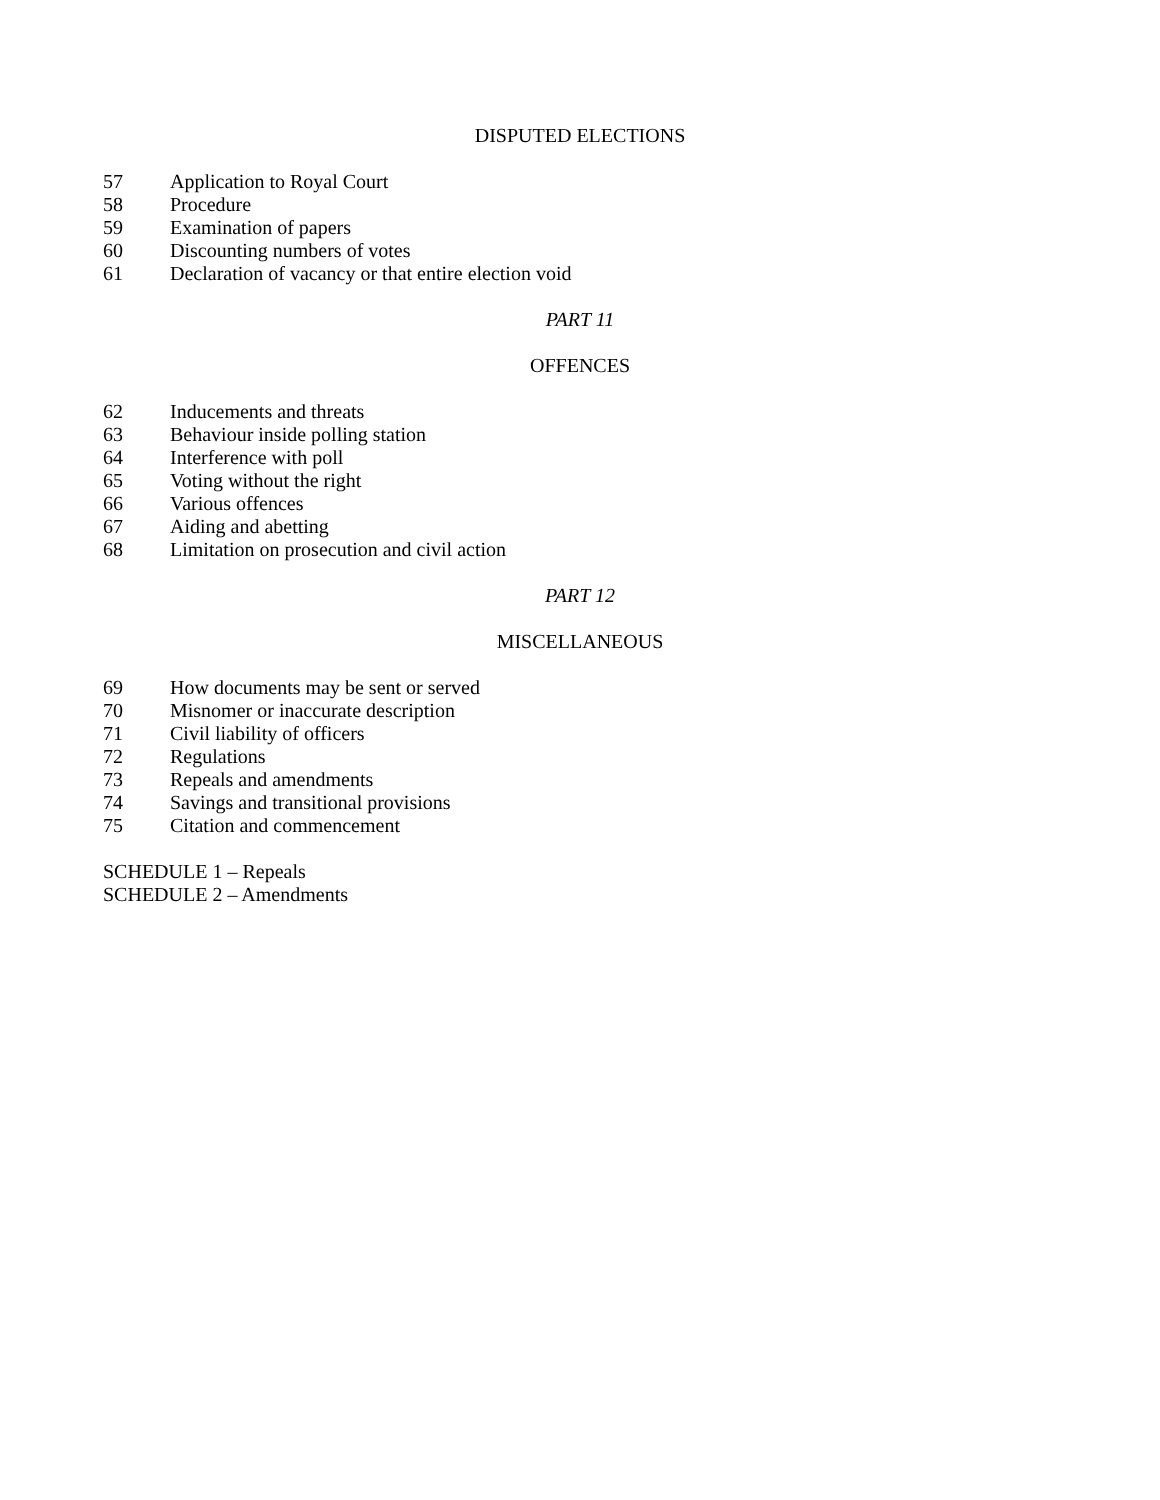DISPUTED ELECTIONS
57 Application to Royal Court
58 Procedure
59 Examination of papers
60 Discounting numbers of votes
61 Declaration of vacancy or that entire election void
PART 11
OFFENCES
62 Inducements and threats
63 Behaviour inside polling station
64 Interference with poll
65 Voting without the right
66 Various offences
67 Aiding and abetting
68 Limitation on prosecution and civil action
PART 12
MISCELLANEOUS
69 How documents may be sent or served
70 Misnomer or inaccurate description
71 Civil liability of officers
72 Regulations
73 Repeals and amendments
74 Savings and transitional provisions
75 Citation and commencement
SCHEDULE 1 – Repeals
SCHEDULE 2 – Amendments